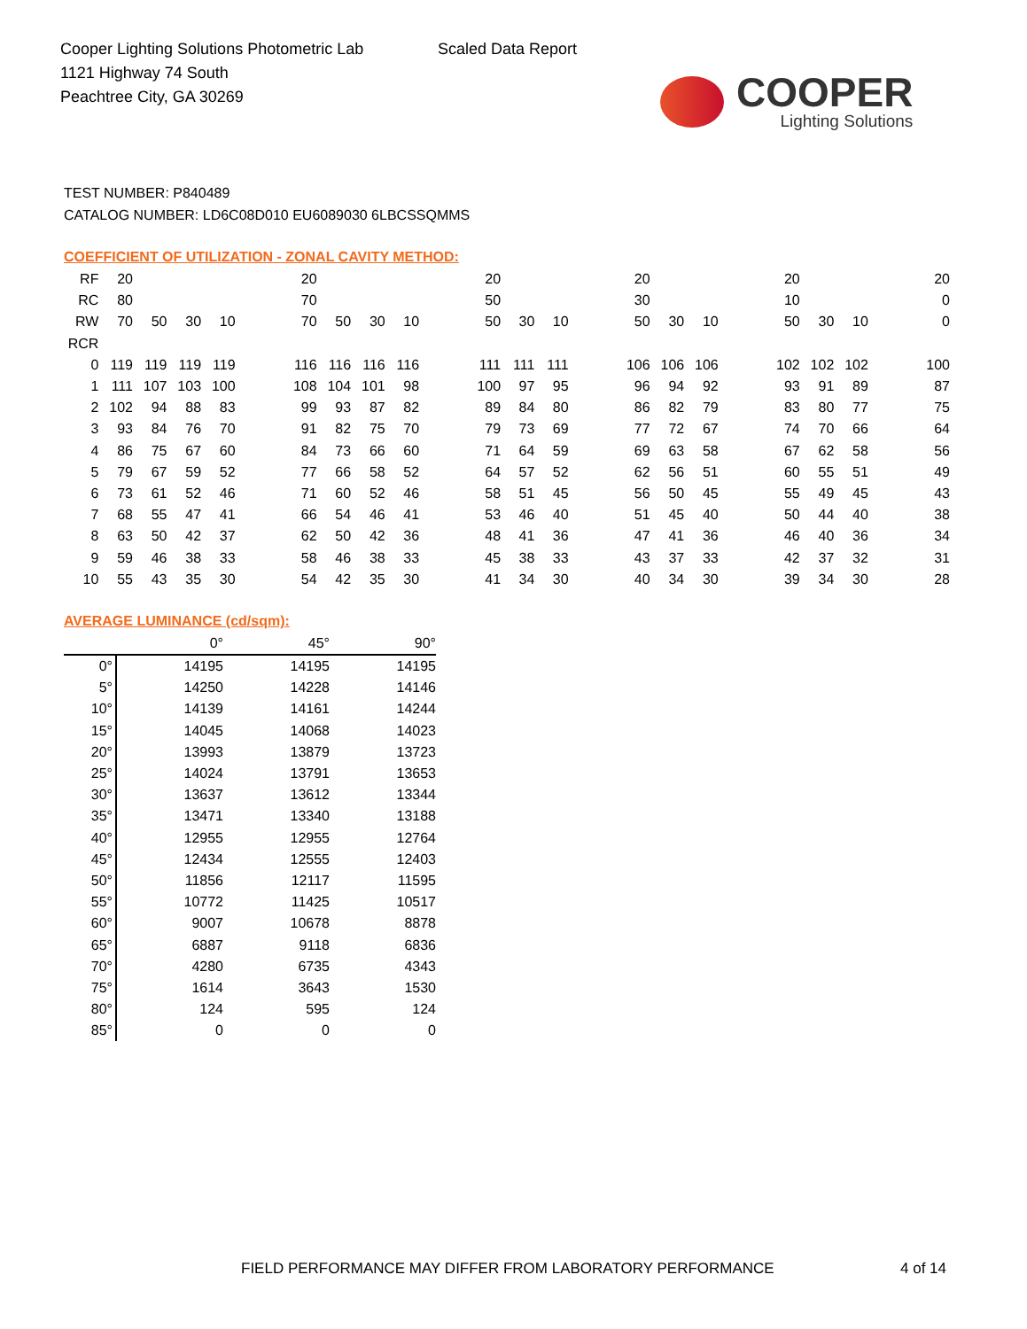Cooper Lighting Solutions Photometric Lab
1121 Highway 74 South
Peachtree City, GA 30269
Scaled Data Report
COOPER
Lighting Solutions
TEST NUMBER: P840489
CATALOG NUMBER: LD6C08D010 EU6089030 6LBCSSQMMS
COEFFICIENT OF UTILIZATION - ZONAL CAVITY METHOD:
| RF | 20 | | | | | 20 | | | | | 20 | | | | 20 | | | | 20 | | | | 20 |
| RC | 80 | | | | | 70 | | | | | 50 | | | | 30 | | | | 10 | | | | 0 |
| RW | 70 | 50 | 30 | 10 | | 70 | 50 | 30 | 10 | | 50 | 30 | 10 | | 50 | 30 | 10 | | 50 | 30 | 10 | | 0 |
| RCR | | | | | | | | | | | | | | | | | | | | | | | |
| 0 | 119 | 119 | 119 | 119 | | 116 | 116 | 116 | 116 | | 111 | 111 | 111 | | 106 | 106 | 106 | | 102 | 102 | 102 | | 100 |
| 1 | 111 | 107 | 103 | 100 | | 108 | 104 | 101 | 98 | | 100 | 97 | 95 | | 96 | 94 | 92 | | 93 | 91 | 89 | | 87 |
| 2 | 102 | 94 | 88 | 83 | | 99 | 93 | 87 | 82 | | 89 | 84 | 80 | | 86 | 82 | 79 | | 83 | 80 | 77 | | 75 |
| 3 | 93 | 84 | 76 | 70 | | 91 | 82 | 75 | 70 | | 79 | 73 | 69 | | 77 | 72 | 67 | | 74 | 70 | 66 | | 64 |
| 4 | 86 | 75 | 67 | 60 | | 84 | 73 | 66 | 60 | | 71 | 64 | 59 | | 69 | 63 | 58 | | 67 | 62 | 58 | | 56 |
| 5 | 79 | 67 | 59 | 52 | | 77 | 66 | 58 | 52 | | 64 | 57 | 52 | | 62 | 56 | 51 | | 60 | 55 | 51 | | 49 |
| 6 | 73 | 61 | 52 | 46 | | 71 | 60 | 52 | 46 | | 58 | 51 | 45 | | 56 | 50 | 45 | | 55 | 49 | 45 | | 43 |
| 7 | 68 | 55 | 47 | 41 | | 66 | 54 | 46 | 41 | | 53 | 46 | 40 | | 51 | 45 | 40 | | 50 | 44 | 40 | | 38 |
| 8 | 63 | 50 | 42 | 37 | | 62 | 50 | 42 | 36 | | 48 | 41 | 36 | | 47 | 41 | 36 | | 46 | 40 | 36 | | 34 |
| 9 | 59 | 46 | 38 | 33 | | 58 | 46 | 38 | 33 | | 45 | 38 | 33 | | 43 | 37 | 33 | | 42 | 37 | 32 | | 31 |
| 10 | 55 | 43 | 35 | 30 | | 54 | 42 | 35 | 30 | | 41 | 34 | 30 | | 40 | 34 | 30 | | 39 | 34 | 30 | | 28 |
AVERAGE LUMINANCE (cd/sqm):
| | 0° | 45° | 90° |
| --- | --- | --- | --- |
| 0° | 14195 | 14195 | 14195 |
| 5° | 14250 | 14228 | 14146 |
| 10° | 14139 | 14161 | 14244 |
| 15° | 14045 | 14068 | 14023 |
| 20° | 13993 | 13879 | 13723 |
| 25° | 14024 | 13791 | 13653 |
| 30° | 13637 | 13612 | 13344 |
| 35° | 13471 | 13340 | 13188 |
| 40° | 12955 | 12955 | 12764 |
| 45° | 12434 | 12555 | 12403 |
| 50° | 11856 | 12117 | 11595 |
| 55° | 10772 | 11425 | 10517 |
| 60° | 9007 | 10678 | 8878 |
| 65° | 6887 | 9118 | 6836 |
| 70° | 4280 | 6735 | 4343 |
| 75° | 1614 | 3643 | 1530 |
| 80° | 124 | 595 | 124 |
| 85° | 0 | 0 | 0 |
FIELD PERFORMANCE MAY DIFFER FROM LABORATORY PERFORMANCE
4 of 14